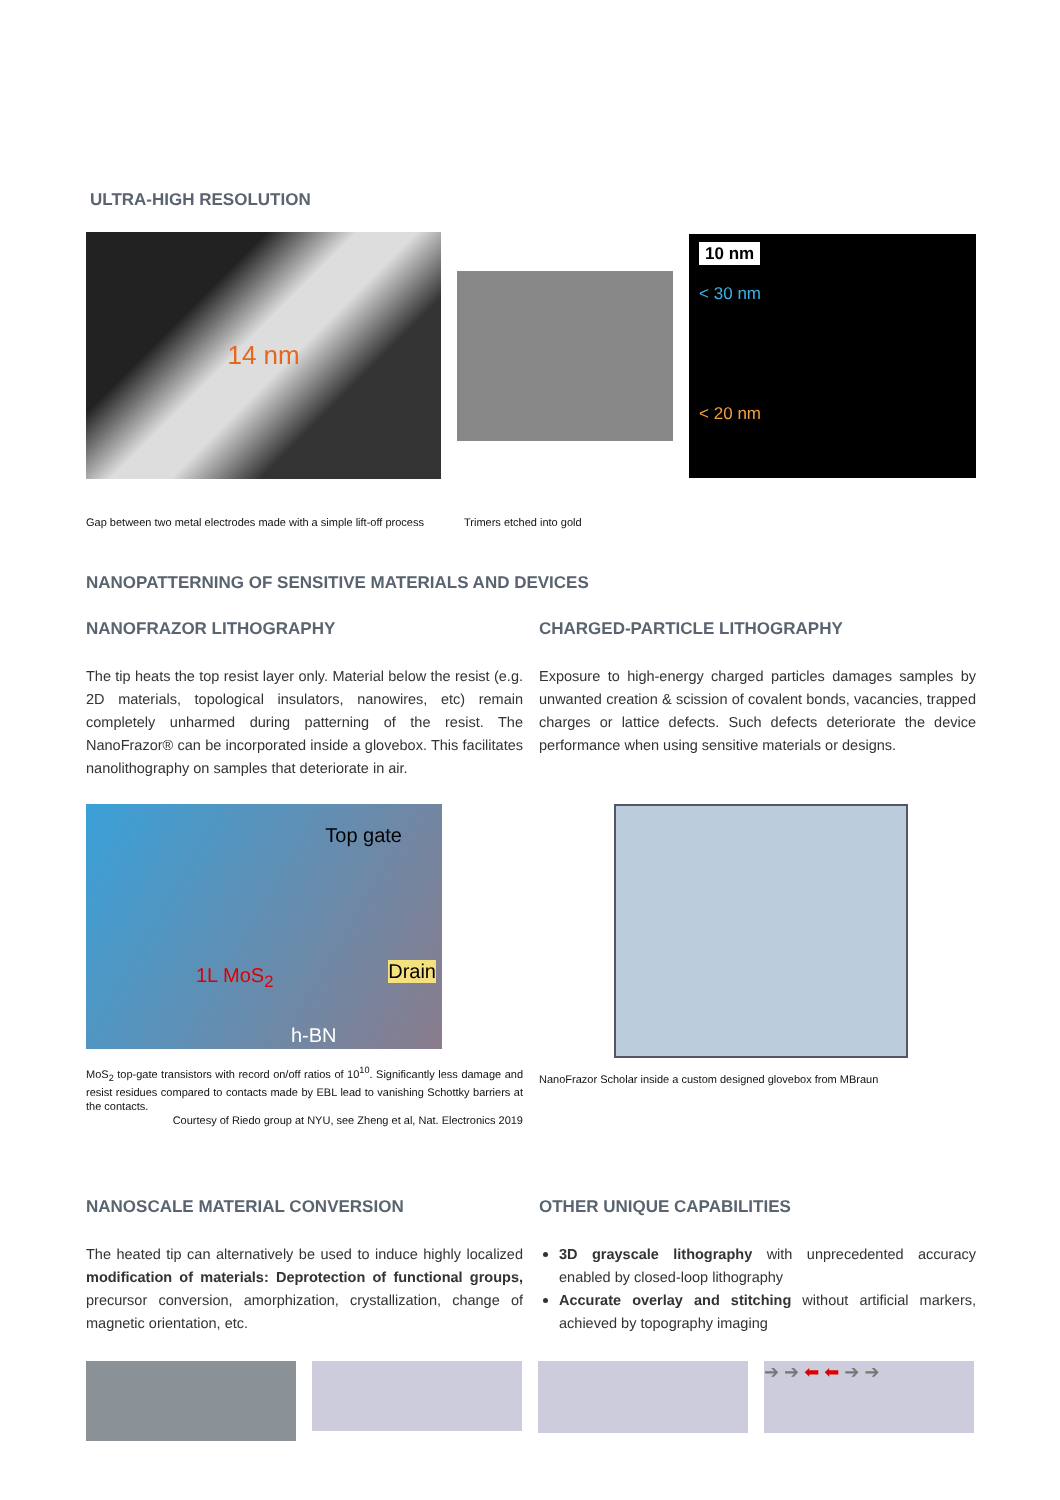ULTRA-HIGH RESOLUTION
14 nm
10 nm
< 30 nm
< 20 nm
Gap between two metal electrodes made with a simple lift-off process Trimers etched into gold
NANOPATTERNING OF SENSITIVE MATERIALS AND DEVICES
NANOFRAZOR LITHOGRAPHY
The tip heats the top resist layer only. Material below the resist (e.g. 2D materials, topological insulators, nanowires, etc) remain completely unharmed during patterning of the resist. The NanoFrazor® can be incorporated inside a glovebox. This facilitates nanolithography on samples that deteriorate in air.
CHARGED-PARTICLE LITHOGRAPHY
Exposure to high-energy charged particles damages samples by unwanted creation & scission of covalent bonds, vacancies, trapped charges or lattice defects. Such defects deteriorate the device performance when using sensitive materials or designs.
Top gate
1L MoS<sub>2</sub> Drain
h-BN
MoS<sub>2</sub> top-gate transistors with record on/off ratios of 10<sup>10</sup>. Significantly less damage and resist residues compared to contacts made by EBL lead to vanishing Schottky barriers at the contacts.
Courtesy of Riedo group at NYU, see Zheng et al, Nat. Electronics 2019
NanoFrazor Scholar inside a custom designed glovebox from MBraun
NANOSCALE MATERIAL CONVERSION
The heated tip can alternatively be used to induce highly localized modification of materials: Deprotection of functional groups, precursor conversion, amorphization, crystallization, change of magnetic orientation, etc.
OTHER UNIQUE CAPABILITIES
3D grayscale lithography with unprecedented accuracy enabled by closed-loop lithography
Accurate overlay and stitching without artificial markers, achieved by topography imaging
➔ ➔ ⬅ ⬅ ➔ ➔